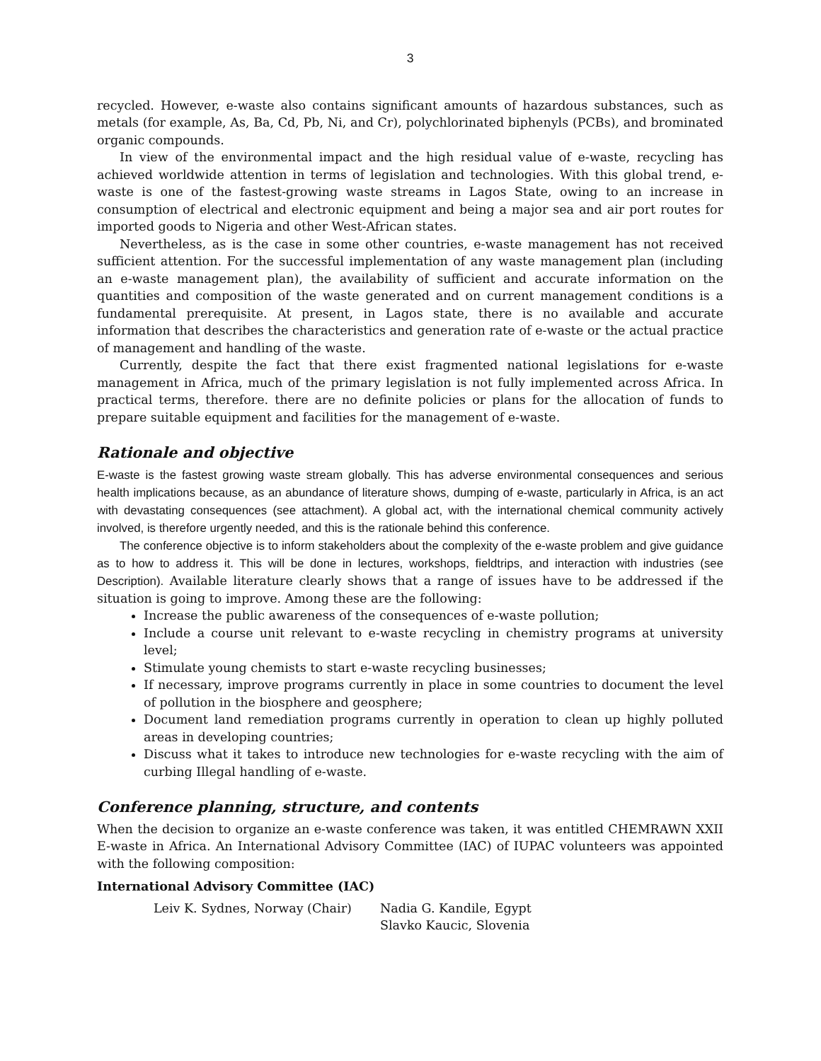3
recycled. However, e-waste also contains significant amounts of hazardous substances, such as metals (for example, As, Ba, Cd, Pb, Ni, and Cr), polychlorinated biphenyls (PCBs), and brominated organic compounds.
In view of the environmental impact and the high residual value of e-waste, recycling has achieved worldwide attention in terms of legislation and technologies. With this global trend, e-waste is one of the fastest-growing waste streams in Lagos State, owing to an increase in consumption of electrical and electronic equipment and being a major sea and air port routes for imported goods to Nigeria and other West-African states.
Nevertheless, as is the case in some other countries, e-waste management has not received sufficient attention. For the successful implementation of any waste management plan (including an e-waste management plan), the availability of sufficient and accurate information on the quantities and composition of the waste generated and on current management conditions is a fundamental prerequisite. At present, in Lagos state, there is no available and accurate information that describes the characteristics and generation rate of e-waste or the actual practice of management and handling of the waste.
Currently, despite the fact that there exist fragmented national legislations for e-waste management in Africa, much of the primary legislation is not fully implemented across Africa. In practical terms, therefore. there are no definite policies or plans for the allocation of funds to prepare suitable equipment and facilities for the management of e-waste.
Rationale and objective
E-waste is the fastest growing waste stream globally. This has adverse environmental consequences and serious health implications because, as an abundance of literature shows, dumping of e-waste, particularly in Africa, is an act with devastating consequences (see attachment). A global act, with the international chemical community actively involved, is therefore urgently needed, and this is the rationale behind this conference.
The conference objective is to inform stakeholders about the complexity of the e-waste problem and give guidance as to how to address it. This will be done in lectures, workshops, fieldtrips, and interaction with industries (see Description). Available literature clearly shows that a range of issues have to be addressed if the situation is going to improve. Among these are the following:
Increase the public awareness of the consequences of e-waste pollution;
Include a course unit relevant to e-waste recycling in chemistry programs at university level;
Stimulate young chemists to start e-waste recycling businesses;
If necessary, improve programs currently in place in some countries to document the level of pollution in the biosphere and geosphere;
Document land remediation programs currently in operation to clean up highly polluted areas in developing countries;
Discuss what it takes to introduce new technologies for e-waste recycling with the aim of curbing Illegal handling of e-waste.
Conference planning, structure, and contents
When the decision to organize an e-waste conference was taken, it was entitled CHEMRAWN XXII E-waste in Africa. An International Advisory Committee (IAC) of IUPAC volunteers was appointed with the following composition:
International Advisory Committee (IAC)
Leiv K. Sydnes, Norway (Chair) Nadia G. Kandile, Egypt
Slavko Kaucic, Slovenia